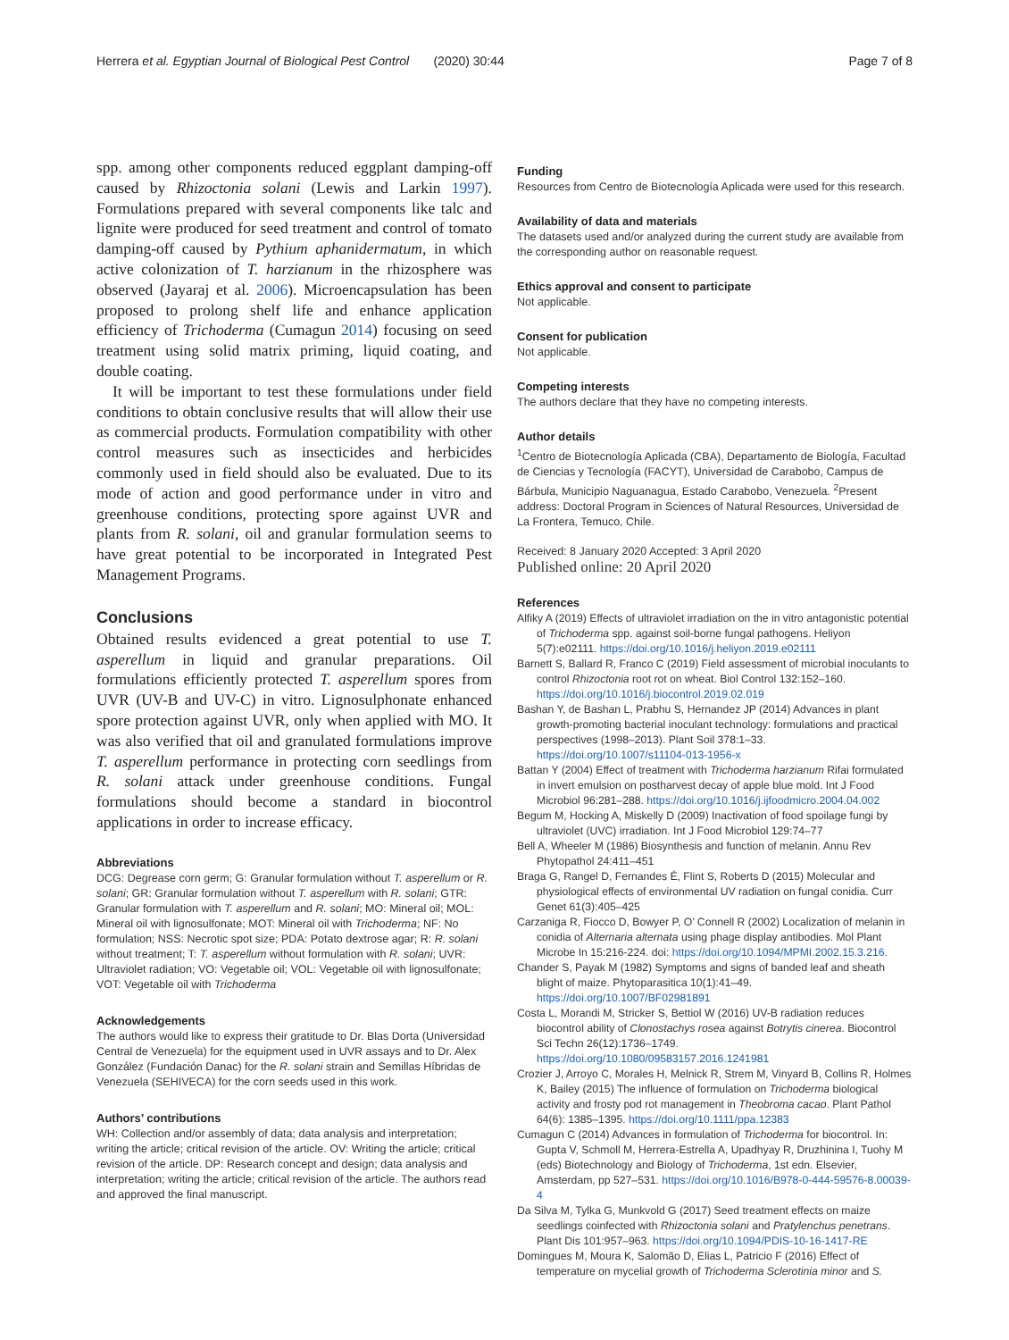Herrera et al. Egyptian Journal of Biological Pest Control (2020) 30:44
Page 7 of 8
spp. among other components reduced eggplant damping-off caused by Rhizoctonia solani (Lewis and Larkin 1997). Formulations prepared with several components like talc and lignite were produced for seed treatment and control of tomato damping-off caused by Pythium aphanidermatum, in which active colonization of T. harzianum in the rhizosphere was observed (Jayaraj et al. 2006). Microencapsulation has been proposed to prolong shelf life and enhance application efficiency of Trichoderma (Cumagun 2014) focusing on seed treatment using solid matrix priming, liquid coating, and double coating.
It will be important to test these formulations under field conditions to obtain conclusive results that will allow their use as commercial products. Formulation compatibility with other control measures such as insecticides and herbicides commonly used in field should also be evaluated. Due to its mode of action and good performance under in vitro and greenhouse conditions, protecting spore against UVR and plants from R. solani, oil and granular formulation seems to have great potential to be incorporated in Integrated Pest Management Programs.
Conclusions
Obtained results evidenced a great potential to use T. asperellum in liquid and granular preparations. Oil formulations efficiently protected T. asperellum spores from UVR (UV-B and UV-C) in vitro. Lignosulphonate enhanced spore protection against UVR, only when applied with MO. It was also verified that oil and granulated formulations improve T. asperellum performance in protecting corn seedlings from R. solani attack under greenhouse conditions. Fungal formulations should become a standard in biocontrol applications in order to increase efficacy.
Abbreviations
DCG: Degrease corn germ; G: Granular formulation without T. asperellum or R. solani; GR: Granular formulation without T. asperellum with R. solani; GTR: Granular formulation with T. asperellum and R. solani; MO: Mineral oil; MOL: Mineral oil with lignosulfonate; MOT: Mineral oil with Trichoderma; NF: No formulation; NSS: Necrotic spot size; PDA: Potato dextrose agar; R: R. solani without treatment; T: T. asperellum without formulation with R. solani; UVR: Ultraviolet radiation; VO: Vegetable oil; VOL: Vegetable oil with lignosulfonate; VOT: Vegetable oil with Trichoderma
Acknowledgements
The authors would like to express their gratitude to Dr. Blas Dorta (Universidad Central de Venezuela) for the equipment used in UVR assays and to Dr. Alex González (Fundación Danac) for the R. solani strain and Semillas Híbridas de Venezuela (SEHIVECA) for the corn seeds used in this work.
Authors’ contributions
WH: Collection and/or assembly of data; data analysis and interpretation; writing the article; critical revision of the article. OV: Writing the article; critical revision of the article. DP: Research concept and design; data analysis and interpretation; writing the article; critical revision of the article. The authors read and approved the final manuscript.
Funding
Resources from Centro de Biotecnología Aplicada were used for this research.
Availability of data and materials
The datasets used and/or analyzed during the current study are available from the corresponding author on reasonable request.
Ethics approval and consent to participate
Not applicable.
Consent for publication
Not applicable.
Competing interests
The authors declare that they have no competing interests.
Author details
<sup>1</sup> Centro de Biotecnología Aplicada (CBA), Departamento de Biología, Facultad de Ciencias y Tecnología (FACYT), Universidad de Carabobo, Campus de Bárbula, Municipio Naguanagua, Estado Carabobo, Venezuela. <sup>2</sup>Present address: Doctoral Program in Sciences of Natural Resources, Universidad de La Frontera, Temuco, Chile.
Received: 8 January 2020 Accepted: 3 April 2020
Published online: 20 April 2020
References
Alfiky A (2019) Effects of ultraviolet irradiation on the in vitro antagonistic potential of Trichoderma spp. against soil-borne fungal pathogens. Heliyon 5(7):e02111. https://doi.org/10.1016/j.heliyon.2019.e02111
Barnett S, Ballard R, Franco C (2019) Field assessment of microbial inoculants to control Rhizoctonia root rot on wheat. Biol Control 132:152–160. https://doi.org/10.1016/j.biocontrol.2019.02.019
Bashan Y, de Bashan L, Prabhu S, Hernandez JP (2014) Advances in plant growth-promoting bacterial inoculant technology: formulations and practical perspectives (1998–2013). Plant Soil 378:1–33. https://doi.org/10.1007/s11104-013-1956-x
Battan Y (2004) Effect of treatment with Trichoderma harzianum Rifai formulated in invert emulsion on postharvest decay of apple blue mold. Int J Food Microbiol 96:281–288. https://doi.org/10.1016/j.ijfoodmicro.2004.04.002
Begum M, Hocking A, Miskelly D (2009) Inactivation of food spoilage fungi by ultraviolet (UVC) irradiation. Int J Food Microbiol 129:74–77
Bell A, Wheeler M (1986) Biosynthesis and function of melanin. Annu Rev Phytopathol 24:411–451
Braga G, Rangel D, Fernandes É, Flint S, Roberts D (2015) Molecular and physiological effects of environmental UV radiation on fungal conidia. Curr Genet 61(3):405–425
Carzaniga R, Fiocco D, Bowyer P, O’ Connell R (2002) Localization of melanin in conidia of Alternaria alternata using phage display antibodies. Mol Plant Microbe In 15:216-224. doi: https://doi.org/10.1094/MPMI.2002.15.3.216.
Chander S, Payak M (1982) Symptoms and signs of banded leaf and sheath blight of maize. Phytoparasitica 10(1):41–49. https://doi.org/10.1007/BF02981891
Costa L, Morandi M, Stricker S, Bettiol W (2016) UV-B radiation reduces biocontrol ability of Clonostachys rosea against Botrytis cinerea. Biocontrol Sci Techn 26(12):1736–1749. https://doi.org/10.1080/09583157.2016.1241981
Crozier J, Arroyo C, Morales H, Melnick R, Strem M, Vinyard B, Collins R, Holmes K, Bailey (2015) The influence of formulation on Trichoderma biological activity and frosty pod rot management in Theobroma cacao. Plant Pathol 64(6): 1385–1395. https://doi.org/10.1111/ppa.12383
Cumagun C (2014) Advances in formulation of Trichoderma for biocontrol. In: Gupta V, Schmoll M, Herrera-Estrella A, Upadhyay R, Druzhinina I, Tuohy M (eds) Biotechnology and Biology of Trichoderma, 1st edn. Elsevier, Amsterdam, pp 527–531. https://doi.org/10.1016/B978-0-444-59576-8.00039-4
Da Silva M, Tylka G, Munkvold G (2017) Seed treatment effects on maize seedlings coinfected with Rhizoctonia solani and Pratylenchus penetrans. Plant Dis 101:957–963. https://doi.org/10.1094/PDIS-10-16-1417-RE
Domingues M, Moura K, Salomão D, Elias L, Patricio F (2016) Effect of temperature on mycelial growth of Trichoderma Sclerotinia minor and S.